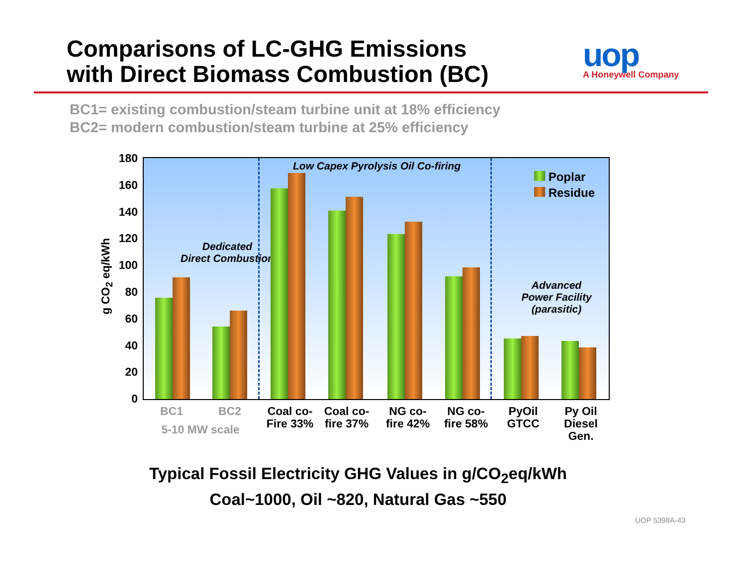Comparisons of LC-GHG Emissions
with Direct Biomass Combustion (BC)
uop
A Honeywell Company
BC1= existing combustion/steam turbine unit at 18% efficiency
BC2= modern combustion/steam turbine at 25% efficiency
g CO<sub>2</sub> eq/kWh
180
160
140
120
100
80
60
40
20
0
Low Capex Pyrolysis Oil Co-firing
Dedicated
Direct Combustion
Advanced
Power Facility
(parasitic)
Poplar
Residue
BC1 BC2
5-10 MW scale
Coal co-
Fire 33%
Coal co-
fire 37%
NG co-
fire 42%
NG co-
fire 58%
PyOil
GTCC
Py Oil
Diesel
Gen.
Typical Fossil Electricity GHG Values in g/CO<sub>2</sub>eq/kWh
Coal~1000, Oil ~820, Natural Gas ~550
UOP 5398A-43